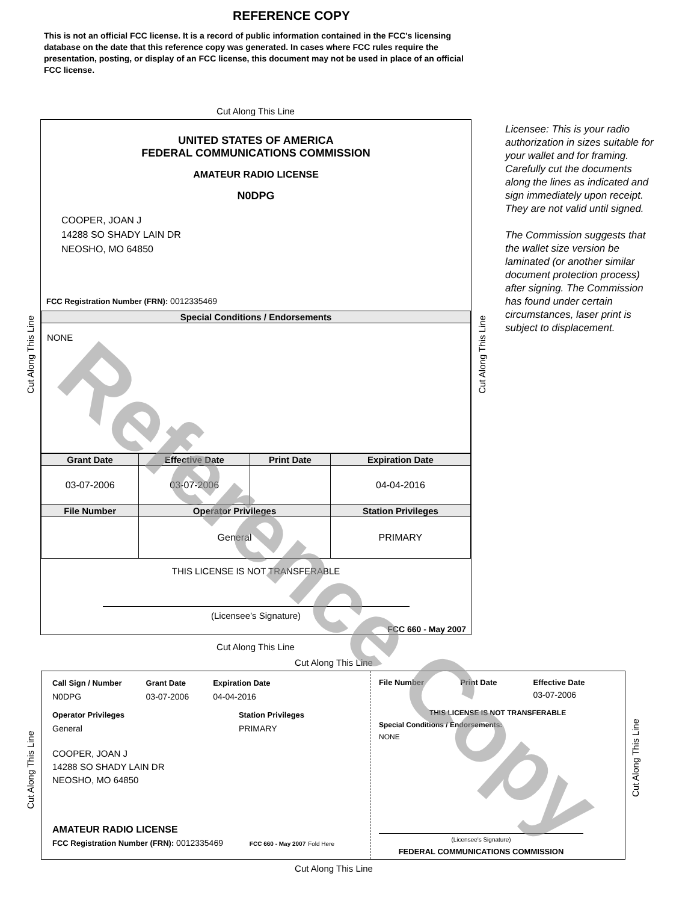REFERENCE COPY
This is not an official FCC license. It is a record of public information contained in the FCC's licensing database on the date that this reference copy was generated. In cases where FCC rules require the presentation, posting, or display of an FCC license, this document may not be used in place of an official FCC license.
Cut Along This Line
UNITED STATES OF AMERICA
FEDERAL COMMUNICATIONS COMMISSION
AMATEUR RADIO LICENSE
N0DPG
COOPER, JOAN J
14288 SO SHADY LAIN DR
NEOSHO, MO 64850
FCC Registration Number (FRN): 0012335469
| Special Conditions / Endorsements |
| --- |
| NONE |
| Grant Date | Effective Date | Print Date | Expiration Date |
| --- | --- | --- | --- |
| 03-07-2006 | 03-07-2006 | | 04-04-2016 |
| File Number | Operator Privileges | | Station Privileges |
| | General | | PRIMARY |
THIS LICENSE IS NOT TRANSFERABLE
(Licensee’s Signature)
FCC 660 - May 2007
Licensee: This is your radio authorization in sizes suitable for your wallet and for framing. Carefully cut the documents along the lines as indicated and sign immediately upon receipt. They are not valid until signed.
The Commission suggests that the wallet size version be laminated (or another similar document protection process) after signing. The Commission has found under certain circumstances, laser print is subject to displacement.
Cut Along This Line
Cut Along This Line
Cut Along This Line
Cut Along This Line
Call Sign / Number
N0DPG
Grant Date
03-07-2006
Expiration Date
04-04-2016
Operator Privileges
General
Station Privileges
PRIMARY
COOPER, JOAN J
14288 SO SHADY LAIN DR
NEOSHO, MO 64850
AMATEUR RADIO LICENSE
FCC Registration Number (FRN): 0012335469 FCC 660 - May 2007 Fold Here
File Number Print Date Effective Date
03-07-2006
THIS LICENSE IS NOT TRANSFERABLE
Special Conditions / Endorsements:
NONE
(Licensee's Signature)
FEDERAL COMMUNICATIONS COMMISSION
Cut Along This Line
Cut Along This Line
Cut Along This Line
Reference Copy